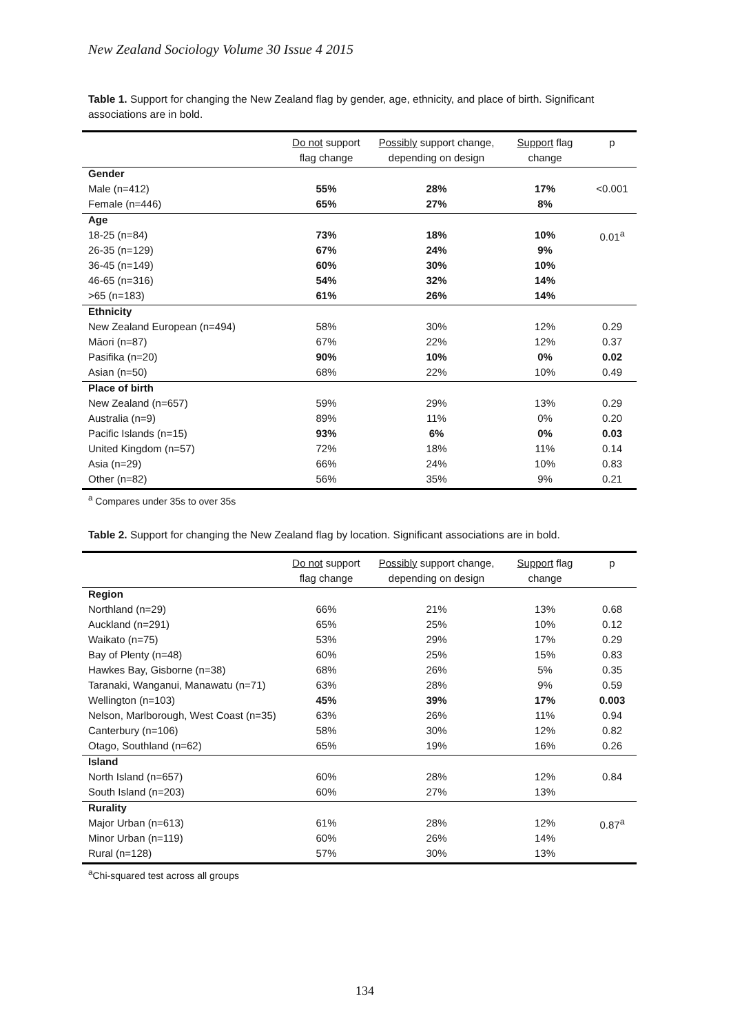New Zealand Sociology Volume 30 Issue 4 2015
Table 1. Support for changing the New Zealand flag by gender, age, ethnicity, and place of birth. Significant associations are in bold.
| | Do not support flag change | Possibly support change, depending on design | Support flag change | p |
| --- | --- | --- | --- | --- |
| Gender | | | | |
| Male (n=412) | 55% | 28% | 17% | <0.001 |
| Female (n=446) | 65% | 27% | 8% | |
| Age | | | | |
| 18-25 (n=84) | 73% | 18% | 10% | 0.01<sup>a</sup> |
| 26-35 (n=129) | 67% | 24% | 9% | |
| 36-45 (n=149) | 60% | 30% | 10% | |
| 46-65 (n=316) | 54% | 32% | 14% | |
| >65 (n=183) | 61% | 26% | 14% | |
| Ethnicity | | | | |
| New Zealand European (n=494) | 58% | 30% | 12% | 0.29 |
| Māori (n=87) | 67% | 22% | 12% | 0.37 |
| Pasifika (n=20) | 90% | 10% | 0% | 0.02 |
| Asian (n=50) | 68% | 22% | 10% | 0.49 |
| Place of birth | | | | |
| New Zealand (n=657) | 59% | 29% | 13% | 0.29 |
| Australia (n=9) | 89% | 11% | 0% | 0.20 |
| Pacific Islands (n=15) | 93% | 6% | 0% | 0.03 |
| United Kingdom (n=57) | 72% | 18% | 11% | 0.14 |
| Asia (n=29) | 66% | 24% | 10% | 0.83 |
| Other (n=82) | 56% | 35% | 9% | 0.21 |
<sup>a</sup> Compares under 35s to over 35s
Table 2. Support for changing the New Zealand flag by location. Significant associations are in bold.
| | Do not support flag change | Possibly support change, depending on design | Support flag change | p |
| --- | --- | --- | --- | --- |
| Region | | | | |
| Northland (n=29) | 66% | 21% | 13% | 0.68 |
| Auckland (n=291) | 65% | 25% | 10% | 0.12 |
| Waikato (n=75) | 53% | 29% | 17% | 0.29 |
| Bay of Plenty (n=48) | 60% | 25% | 15% | 0.83 |
| Hawkes Bay, Gisborne (n=38) | 68% | 26% | 5% | 0.35 |
| Taranaki, Wanganui, Manawatu (n=71) | 63% | 28% | 9% | 0.59 |
| Wellington (n=103) | 45% | 39% | 17% | 0.003 |
| Nelson, Marlborough, West Coast (n=35) | 63% | 26% | 11% | 0.94 |
| Canterbury (n=106) | 58% | 30% | 12% | 0.82 |
| Otago, Southland (n=62) | 65% | 19% | 16% | 0.26 |
| Island | | | | |
| North Island (n=657) | 60% | 28% | 12% | 0.84 |
| South Island (n=203) | 60% | 27% | 13% | |
| Rurality | | | | |
| Major Urban (n=613) | 61% | 28% | 12% | 0.87<sup>a</sup> |
| Minor Urban (n=119) | 60% | 26% | 14% | |
| Rural (n=128) | 57% | 30% | 13% | |
<sup>a</sup> Chi-squared test across all groups
134